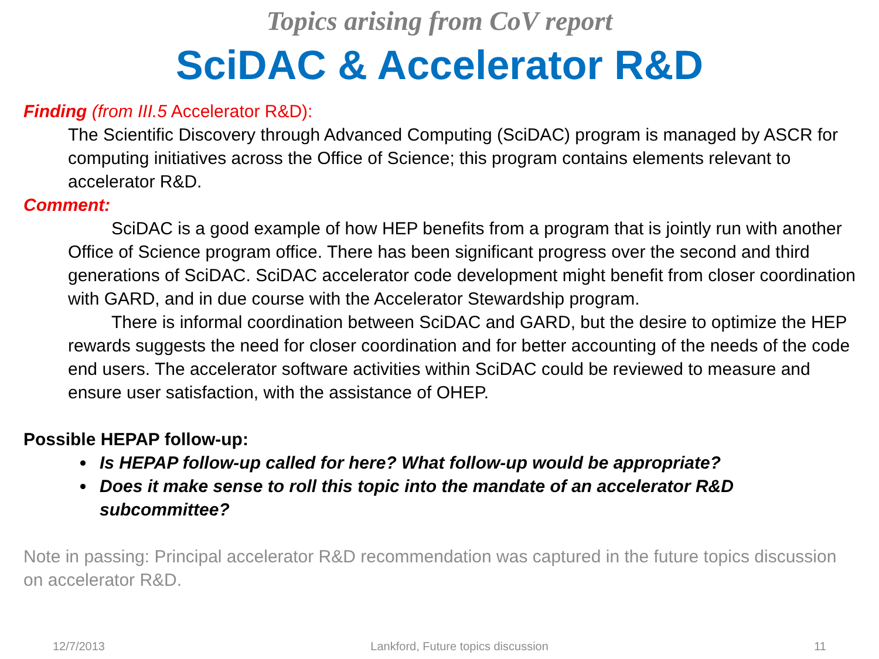Topics arising from CoV report
SciDAC & Accelerator R&D
Finding (from III.5 Accelerator R&D):
The Scientific Discovery through Advanced Computing (SciDAC) program is managed by ASCR for computing initiatives across the Office of Science; this program contains elements relevant to accelerator R&D.
Comment:
SciDAC is a good example of how HEP benefits from a program that is jointly run with another Office of Science program office. There has been significant progress over the second and third generations of SciDAC. SciDAC accelerator code development might benefit from closer coordination with GARD, and in due course with the Accelerator Stewardship program.
There is informal coordination between SciDAC and GARD, but the desire to optimize the HEP rewards suggests the need for closer coordination and for better accounting of the needs of the code end users. The accelerator software activities within SciDAC could be reviewed to measure and ensure user satisfaction, with the assistance of OHEP.
Possible HEPAP follow-up:
Is HEPAP follow-up called for here? What follow-up would be appropriate?
Does it make sense to roll this topic into the mandate of an accelerator R&D subcommittee?
Note in passing: Principal accelerator R&D recommendation was captured in the future topics discussion on accelerator R&D.
12/7/2013 Lankford, Future topics discussion 11